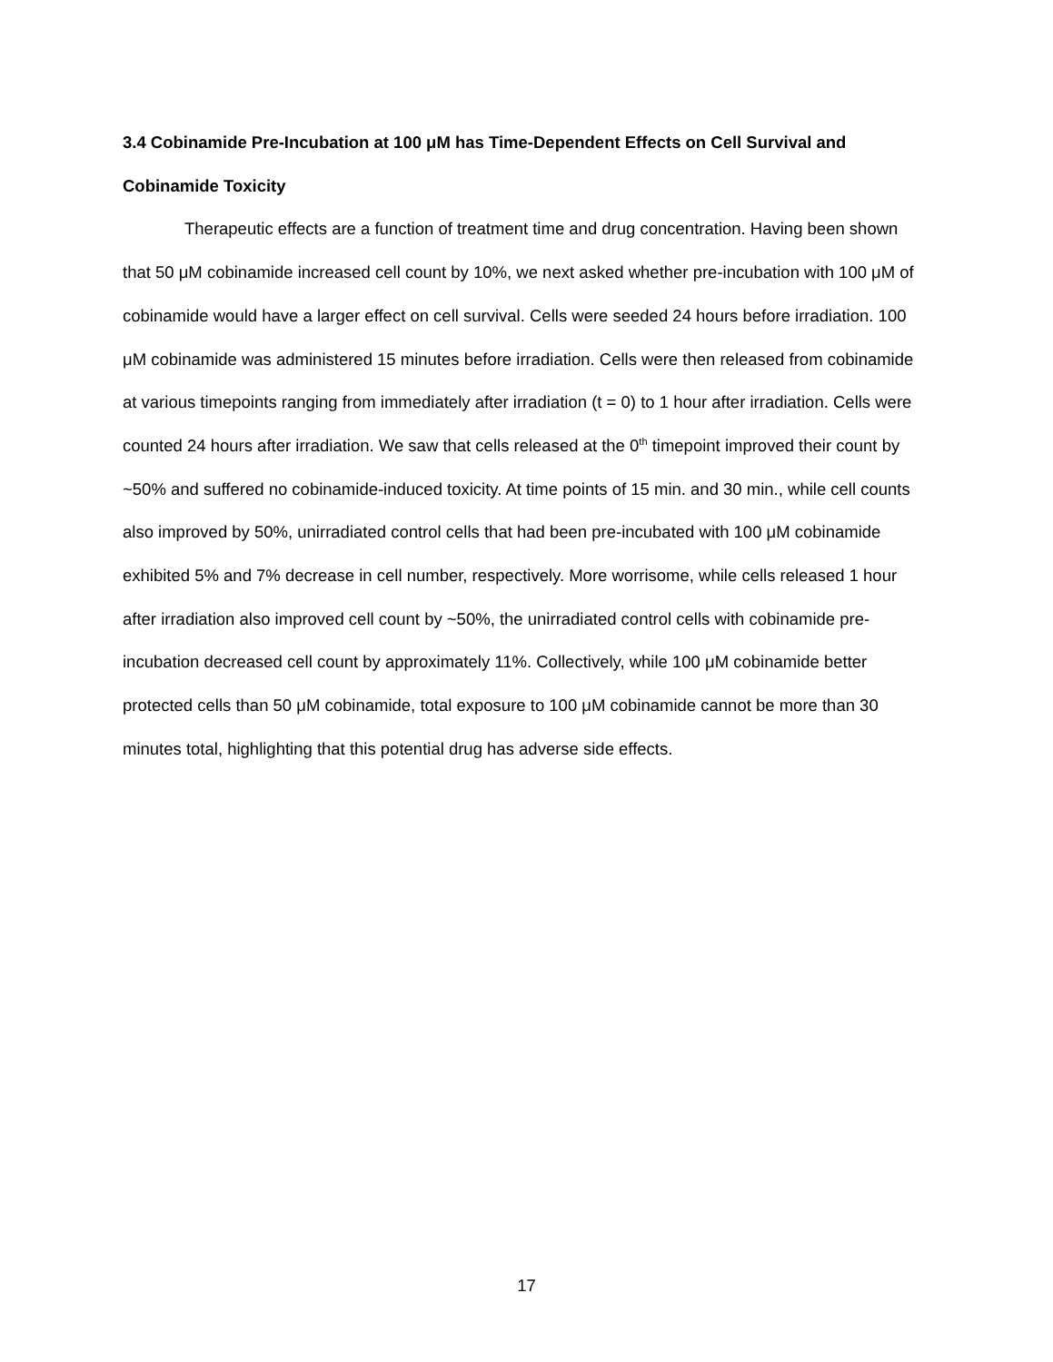3.4 Cobinamide Pre-Incubation at 100 μM has Time-Dependent Effects on Cell Survival and Cobinamide Toxicity
Therapeutic effects are a function of treatment time and drug concentration. Having been shown that 50 μM cobinamide increased cell count by 10%, we next asked whether pre-incubation with 100 μM of cobinamide would have a larger effect on cell survival. Cells were seeded 24 hours before irradiation. 100 μM cobinamide was administered 15 minutes before irradiation. Cells were then released from cobinamide at various timepoints ranging from immediately after irradiation (t = 0) to 1 hour after irradiation. Cells were counted 24 hours after irradiation. We saw that cells released at the 0<sup>th</sup> timepoint improved their count by ~50% and suffered no cobinamide-induced toxicity. At time points of 15 min. and 30 min., while cell counts also improved by 50%, unirradiated control cells that had been pre-incubated with 100 μM cobinamide exhibited 5% and 7% decrease in cell number, respectively. More worrisome, while cells released 1 hour after irradiation also improved cell count by ~50%, the unirradiated control cells with cobinamide pre-incubation decreased cell count by approximately 11%. Collectively, while 100 μM cobinamide better protected cells than 50 μM cobinamide, total exposure to 100 μM cobinamide cannot be more than 30 minutes total, highlighting that this potential drug has adverse side effects.
17